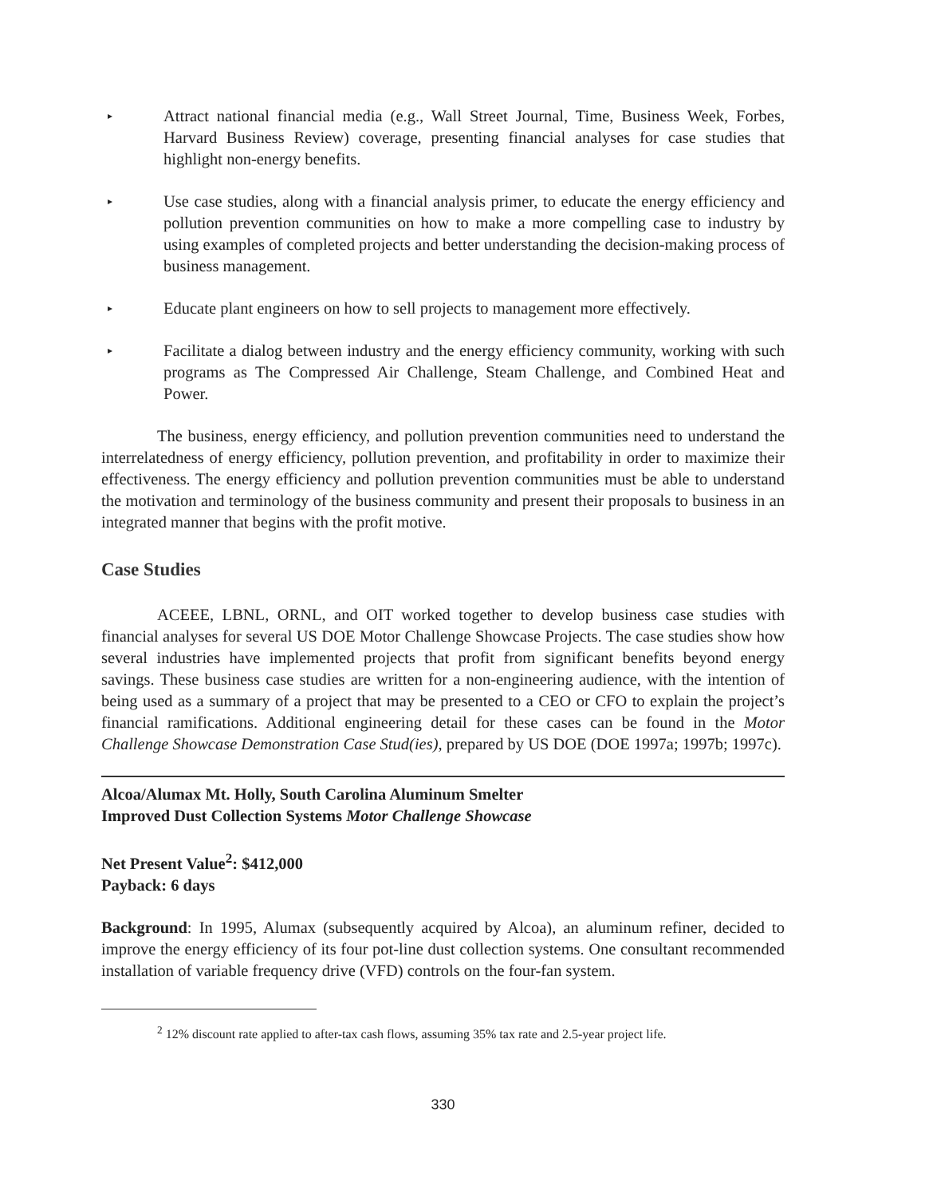▸
Attract national financial media (e.g., Wall Street Journal, Time, Business Week, Forbes, Harvard Business Review) coverage, presenting financial analyses for case studies that highlight non-energy benefits.
▸
Use case studies, along with a financial analysis primer, to educate the energy efficiency and pollution prevention communities on how to make a more compelling case to industry by using examples of completed projects and better understanding the decision-making process of business management.
▸
Educate plant engineers on how to sell projects to management more effectively.
▸
Facilitate a dialog between industry and the energy efficiency community, working with such programs as The Compressed Air Challenge, Steam Challenge, and Combined Heat and Power.
The business, energy efficiency, and pollution prevention communities need to understand the interrelatedness of energy efficiency, pollution prevention, and profitability in order to maximize their effectiveness. The energy efficiency and pollution prevention communities must be able to understand the motivation and terminology of the business community and present their proposals to business in an integrated manner that begins with the profit motive.
Case Studies
ACEEE, LBNL, ORNL, and OIT worked together to develop business case studies with financial analyses for several US DOE Motor Challenge Showcase Projects. The case studies show how several industries have implemented projects that profit from significant benefits beyond energy savings. These business case studies are written for a non-engineering audience, with the intention of being used as a summary of a project that may be presented to a CEO or CFO to explain the project’s financial ramifications. Additional engineering detail for these cases can be found in the Motor Challenge Showcase Demonstration Case Stud(ies), prepared by US DOE (DOE 1997a; 1997b; 1997c).
Alcoa/Alumax Mt. Holly, South Carolina Aluminum Smelter
Improved Dust Collection Systems Motor Challenge Showcase
Net Present Value<sup>2</sup>: $412,000
Payback: 6 days
Background: In 1995, Alumax (subsequently acquired by Alcoa), an aluminum refiner, decided to improve the energy efficiency of its four pot-line dust collection systems. One consultant recommended installation of variable frequency drive (VFD) controls on the four-fan system.
<sup>2</sup> 12% discount rate applied to after-tax cash flows, assuming 35% tax rate and 2.5-year project life.
330